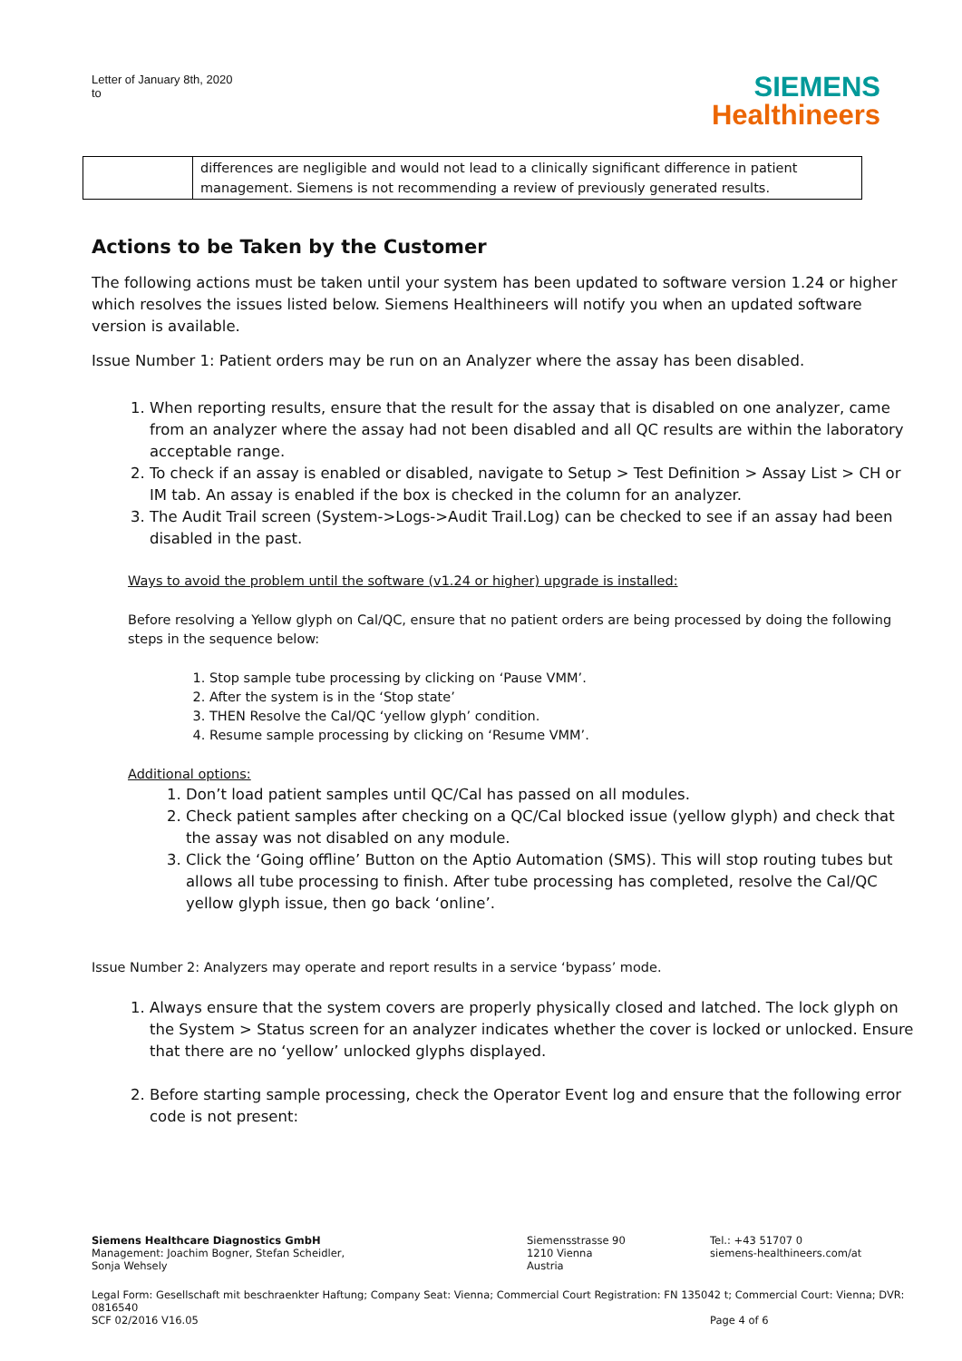Letter of January 8th, 2020
to
SIEMENS
Healthineers
| | differences are negligible and would not lead to a clinically significant difference in patient management. Siemens is not recommending a review of previously generated results. |
Actions to be Taken by the Customer
The following actions must be taken until your system has been updated to software version 1.24 or higher which resolves the issues listed below. Siemens Healthineers will notify you when an updated software version is available.
Issue Number 1: Patient orders may be run on an Analyzer where the assay has been disabled.
1. When reporting results, ensure that the result for the assay that is disabled on one analyzer, came from an analyzer where the assay had not been disabled and all QC results are within the laboratory acceptable range.
2. To check if an assay is enabled or disabled, navigate to Setup > Test Definition > Assay List > CH or IM tab. An assay is enabled if the box is checked in the column for an analyzer.
3. The Audit Trail screen (System->Logs->Audit Trail.Log) can be checked to see if an assay had been disabled in the past.
Ways to avoid the problem until the software (v1.24 or higher) upgrade is installed:
Before resolving a Yellow glyph on Cal/QC, ensure that no patient orders are being processed by doing the following steps in the sequence below:
1. Stop sample tube processing by clicking on ‘Pause VMM’.
2. After the system is in the ‘Stop state’
3. THEN Resolve the Cal/QC ‘yellow glyph’ condition.
4. Resume sample processing by clicking on ‘Resume VMM’.
Additional options:
1. Don’t load patient samples until QC/Cal has passed on all modules.
2. Check patient samples after checking on a QC/Cal blocked issue (yellow glyph) and check that the assay was not disabled on any module.
3. Click the ‘Going offline’ Button on the Aptio Automation (SMS). This will stop routing tubes but allows all tube processing to finish. After tube processing has completed, resolve the Cal/QC yellow glyph issue, then go back ‘online’.
Issue Number 2: Analyzers may operate and report results in a service ‘bypass’ mode.
1. Always ensure that the system covers are properly physically closed and latched. The lock glyph on the System > Status screen for an analyzer indicates whether the cover is locked or unlocked. Ensure that there are no ‘yellow’ unlocked glyphs displayed.
2. Before starting sample processing, check the Operator Event log and ensure that the following error code is not present:
Siemens Healthcare Diagnostics GmbH
Management: Joachim Bogner, Stefan Scheidler,
Sonja Wehsely
Siemensstrasse 90
1210 Vienna
Austria
Tel.: +43 51707 0
siemens-healthineers.com/at
Legal Form: Gesellschaft mit beschraenkter Haftung; Company Seat: Vienna; Commercial Court Registration: FN 135042 t; Commercial Court: Vienna; DVR: 0816540
SCF 02/2016 V16.05 Page 4 of 6